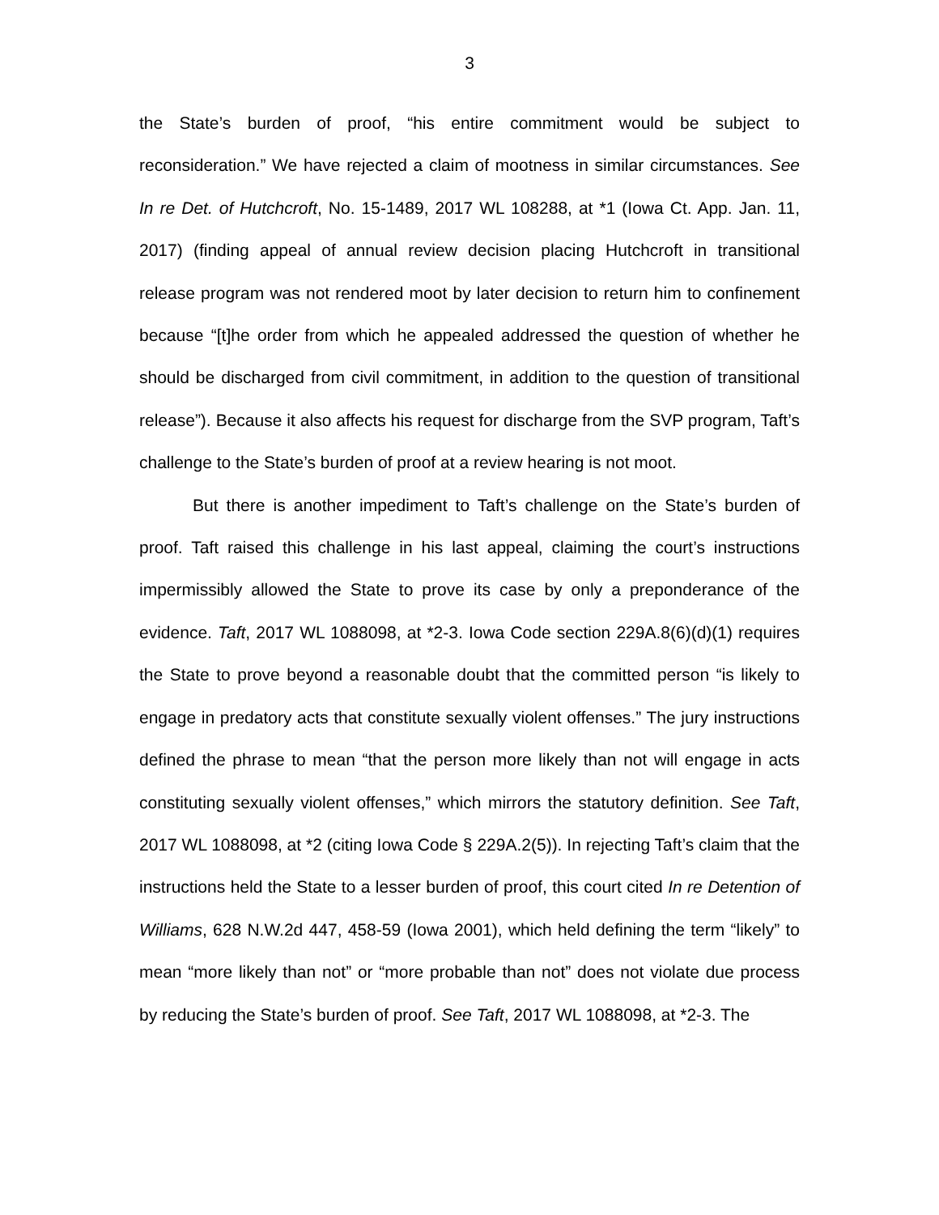3
the State’s burden of proof, “his entire commitment would be subject to reconsideration.” We have rejected a claim of mootness in similar circumstances. See In re Det. of Hutchcroft, No. 15-1489, 2017 WL 108288, at *1 (Iowa Ct. App. Jan. 11, 2017) (finding appeal of annual review decision placing Hutchcroft in transitional release program was not rendered moot by later decision to return him to confinement because “[t]he order from which he appealed addressed the question of whether he should be discharged from civil commitment, in addition to the question of transitional release”). Because it also affects his request for discharge from the SVP program, Taft’s challenge to the State’s burden of proof at a review hearing is not moot.
But there is another impediment to Taft’s challenge on the State’s burden of proof. Taft raised this challenge in his last appeal, claiming the court’s instructions impermissibly allowed the State to prove its case by only a preponderance of the evidence. Taft, 2017 WL 1088098, at *2-3. Iowa Code section 229A.8(6)(d)(1) requires the State to prove beyond a reasonable doubt that the committed person “is likely to engage in predatory acts that constitute sexually violent offenses.” The jury instructions defined the phrase to mean “that the person more likely than not will engage in acts constituting sexually violent offenses,” which mirrors the statutory definition. See Taft, 2017 WL 1088098, at *2 (citing Iowa Code § 229A.2(5)). In rejecting Taft’s claim that the instructions held the State to a lesser burden of proof, this court cited In re Detention of Williams, 628 N.W.2d 447, 458-59 (Iowa 2001), which held defining the term “likely” to mean “more likely than not” or “more probable than not” does not violate due process by reducing the State’s burden of proof. See Taft, 2017 WL 1088098, at *2-3. The